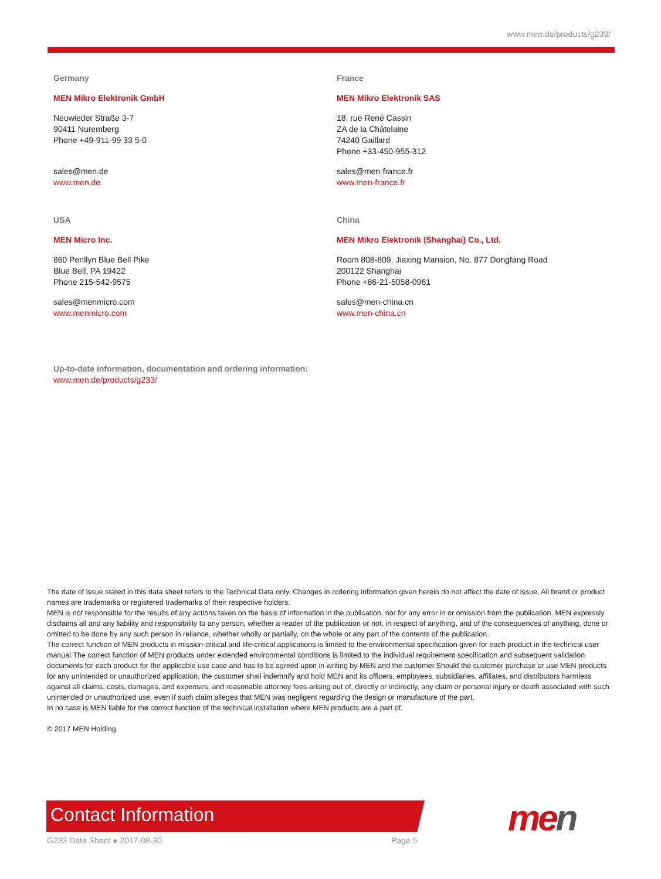www.men.de/products/g233/
Germany
MEN Mikro Elektronik GmbH
Neuwieder Straße 3-7
90411 Nuremberg
Phone +49-911-99 33 5-0
sales@men.de
www.men.de
France
MEN Mikro Elektronik SAS
18, rue René Cassin
ZA de la Châtelaine
74240 Gaillard
Phone +33-450-955-312
sales@men-france.fr
www.men-france.fr
USA
MEN Micro Inc.
860 Penllyn Blue Bell Pike
Blue Bell, PA 19422
Phone 215-542-9575
sales@menmicro.com
www.menmicro.com
China
MEN Mikro Elektronik (Shanghai) Co., Ltd.
Room 808-809, Jiaxing Mansion, No. 877 Dongfang Road
200122 Shanghai
Phone +86-21-5058-0961
sales@men-china.cn
www.men-china.cn
Up-to-date information, documentation and ordering information:
www.men.de/products/g233/
The date of issue stated in this data sheet refers to the Technical Data only. Changes in ordering information given herein do not affect the date of issue. All brand or product names are trademarks or registered trademarks of their respective holders.
MEN is not responsible for the results of any actions taken on the basis of information in the publication, nor for any error in or omission from the publication. MEN expressly disclaims all and any liability and responsibility to any person, whether a reader of the publication or not, in respect of anything, and of the consequences of anything, done or omitted to be done by any such person in reliance, whether wholly or partially, on the whole or any part of the contents of the publication.
The correct function of MEN products in mission-critical and life-critical applications is limited to the environmental specification given for each product in the technical user manual.The correct function of MEN products under extended environmental conditions is limited to the individual requirement specification and subsequent validation documents for each product for the applicable use case and has to be agreed upon in writing by MEN and the customer.Should the customer purchase or use MEN products for any unintended or unauthorized application, the customer shall indemnify and hold MEN and its officers, employees, subsidiaries, affiliates, and distributors harmless against all claims, costs, damages, and expenses, and reasonable attorney fees arising out of, directly or indirectly, any claim or personal injury or death associated with such unintended or unauthorized use, even if such claim alleges that MEN was negligent regarding the design or manufacture of the part.
In no case is MEN liable for the correct function of the technical installation where MEN products are a part of.
© 2017 MEN Holding
Contact Information men
G233 Data Sheet ● 2017-08-30 Page 5